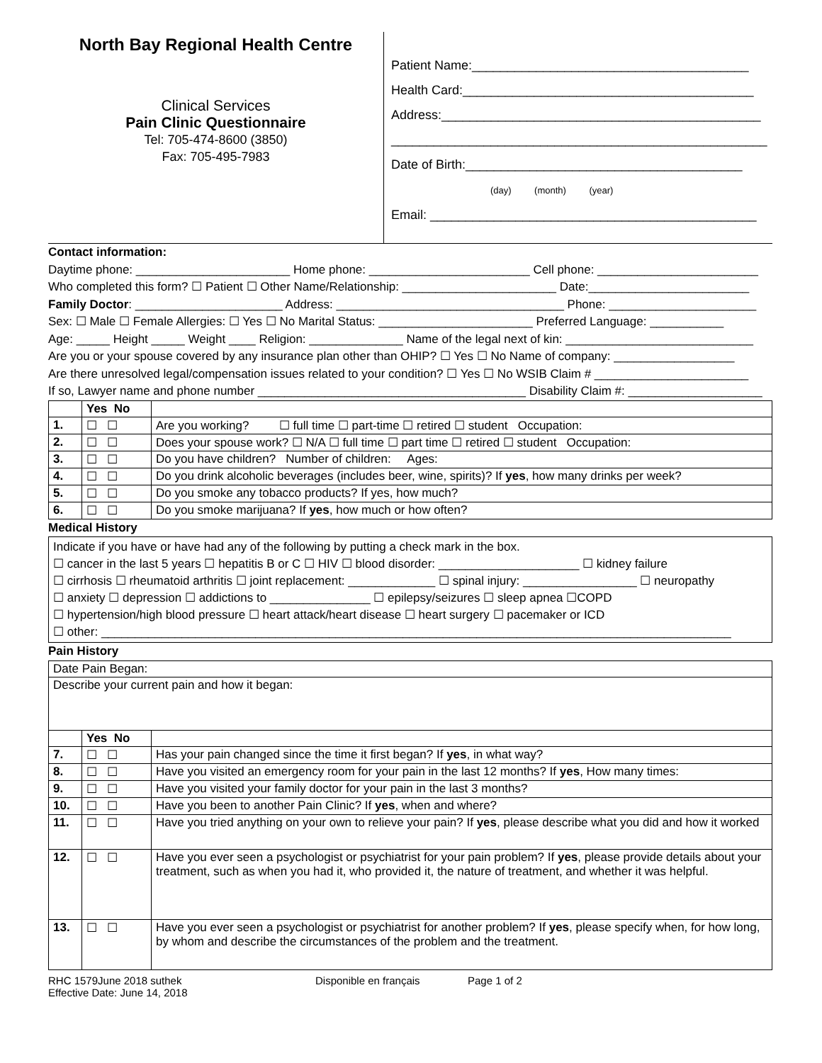North Bay Regional Health Centre
Clinical Services
Pain Clinic Questionnaire
Tel: 705-474-8600 (3850)
Fax: 705-495-7983
Patient Name:_______________________________________
Health Card:_________________________________________
Address:_____________________________________________
_____________________________________________________
Date of Birth:_______________________________________
(day) (month) (year)
Email: ______________________________________________
Contact information:
Daytime phone: _______________________ Home phone: ________________________ Cell phone: ________________________
Who completed this form? ☐ Patient ☐ Other Name/Relationship: _______________________ Date:________________________
Family Doctor: ______________________ Address: __________________________________ Phone: ______________________
Sex: ☐ Male ☐ Female Allergies: ☐ Yes ☐ No Marital Status: _______________________ Preferred Language: ___________
Age: _____ Height _____ Weight ____ Religion: ______________ Name of the legal next of kin: ____________________________
Are you or your spouse covered by any insurance plan other than OHIP? ☐ Yes ☐ No Name of company: __________________
Are there unresolved legal/compensation issues related to your condition? ☐ Yes ☐ No WSIB Claim # _______________________
If so, Lawyer name and phone number ________________________________________ Disability Claim #: ____________________
| | Yes No | |
| 1. | ☐ ☐ | Are you working? ☐ full time ☐ part-time ☐ retired ☐ student Occupation: |
| 2. | ☐ ☐ | Does your spouse work? ☐ N/A ☐ full time ☐ part time ☐ retired ☐ student Occupation: |
| 3. | ☐ ☐ | Do you have children? Number of children: Ages: |
| 4. | ☐ ☐ | Do you drink alcoholic beverages (includes beer, wine, spirits)? If yes , how many drinks per week? |
| 5. | ☐ ☐ | Do you smoke any tobacco products? If yes, how much? |
| 6. | ☐ ☐ | Do you smoke marijuana? If yes , how much or how often? |
Medical History
Indicate if you have or have had any of the following by putting a check mark in the box.
☐ cancer in the last 5 years ☐ hepatitis B or C ☐ HIV ☐ blood disorder: _____________________ ☐ kidney failure
☐ cirrhosis ☐ rheumatoid arthritis ☐ joint replacement: _____________ ☐ spinal injury: _________________ ☐ neuropathy
☐ anxiety ☐ depression ☐ addictions to _______________ ☐ epilepsy/seizures ☐ sleep apnea ☐COPD
☐ hypertension/high blood pressure ☐ heart attack/heart disease ☐ heart surgery ☐ pacemaker or ICD
☐ other: ______________________________________________________________________________________________
Pain History
| Date Pain Began: | | |
| Describe your current pain and how it began: | | |
| | Yes No | |
| 7. | ☐ ☐ | Has your pain changed since the time it first began? If yes , in what way? |
| 8. | ☐ ☐ | Have you visited an emergency room for your pain in the last 12 months? If yes , How many times: |
| 9. | ☐ ☐ | Have you visited your family doctor for your pain in the last 3 months? |
| 10. | ☐ ☐ | Have you been to another Pain Clinic? If yes , when and where? |
| 11. | ☐ ☐ | Have you tried anything on your own to relieve your pain? If yes , please describe what you did and how it worked |
| 12. | ☐ ☐ | Have you ever seen a psychologist or psychiatrist for your pain problem? If yes , please provide details about your treatment, such as when you had it, who provided it, the nature of treatment, and whether it was helpful. |
| 13. | ☐ ☐ | Have you ever seen a psychologist or psychiatrist for another problem? If yes , please specify when, for how long, by whom and describe the circumstances of the problem and the treatment. |
RHC 1579June 2018 suthek
Effective Date: June 14, 2018
Disponible en français Page 1 of 2